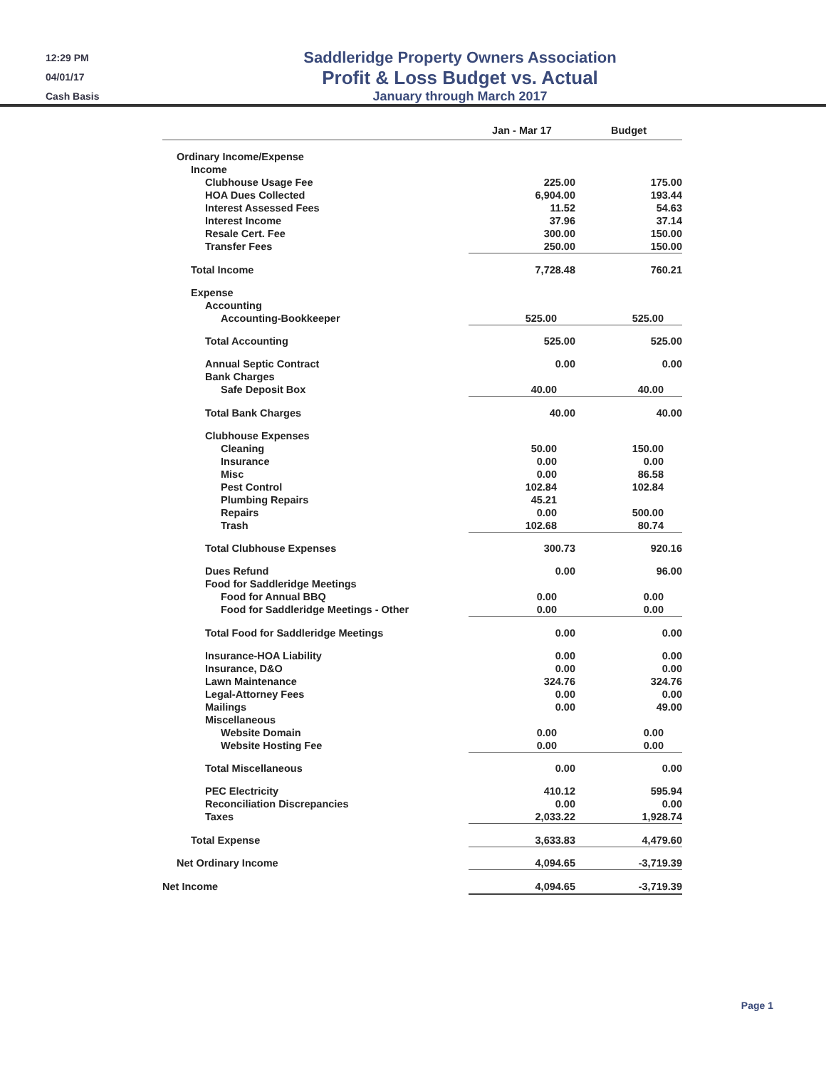12:29 PM
04/01/17
Cash Basis
Saddleridge Property Owners Association
Profit & Loss Budget vs. Actual
January through March 2017
| | Jan - Mar 17 | | Budget |
| --- | --- | --- | --- |
| Ordinary Income/Expense | | | |
| Income | | | |
| Clubhouse Usage Fee | 225.00 | | 175.00 |
| HOA Dues Collected | 6,904.00 | | 193.44 |
| Interest Assessed Fees | 11.52 | | 54.63 |
| Interest Income | 37.96 | | 37.14 |
| Resale Cert. Fee | 300.00 | | 150.00 |
| Transfer Fees | 250.00 | | 150.00 |
| Total Income | 7,728.48 | | 760.21 |
| Expense | | | |
| Accounting | | | |
| Accounting-Bookkeeper | 525.00 | | 525.00 |
| Total Accounting | 525.00 | | 525.00 |
| Annual Septic Contract | 0.00 | | 0.00 |
| Bank Charges | | | |
| Safe Deposit Box | 40.00 | | 40.00 |
| Total Bank Charges | 40.00 | | 40.00 |
| Clubhouse Expenses | | | |
| Cleaning | 50.00 | | 150.00 |
| Insurance | 0.00 | | 0.00 |
| Misc | 0.00 | | 86.58 |
| Pest Control | 102.84 | | 102.84 |
| Plumbing Repairs | 45.21 | | |
| Repairs | 0.00 | | 500.00 |
| Trash | 102.68 | | 80.74 |
| Total Clubhouse Expenses | 300.73 | | 920.16 |
| Dues Refund | 0.00 | | 96.00 |
| Food for Saddleridge Meetings | | | |
| Food for Annual BBQ | 0.00 | | 0.00 |
| Food for Saddleridge Meetings - Other | 0.00 | | 0.00 |
| Total Food for Saddleridge Meetings | 0.00 | | 0.00 |
| Insurance-HOA Liability | 0.00 | | 0.00 |
| Insurance, D&O | 0.00 | | 0.00 |
| Lawn Maintenance | 324.76 | | 324.76 |
| Legal-Attorney Fees | 0.00 | | 0.00 |
| Mailings | 0.00 | | 49.00 |
| Miscellaneous | | | |
| Website Domain | 0.00 | | 0.00 |
| Website Hosting Fee | 0.00 | | 0.00 |
| Total Miscellaneous | 0.00 | | 0.00 |
| PEC Electricity | 410.12 | | 595.94 |
| Reconciliation Discrepancies | 0.00 | | 0.00 |
| Taxes | 2,033.22 | | 1,928.74 |
| Total Expense | 3,633.83 | | 4,479.60 |
| Net Ordinary Income | 4,094.65 | | -3,719.39 |
| Net Income | 4,094.65 | | -3,719.39 |
Page 1